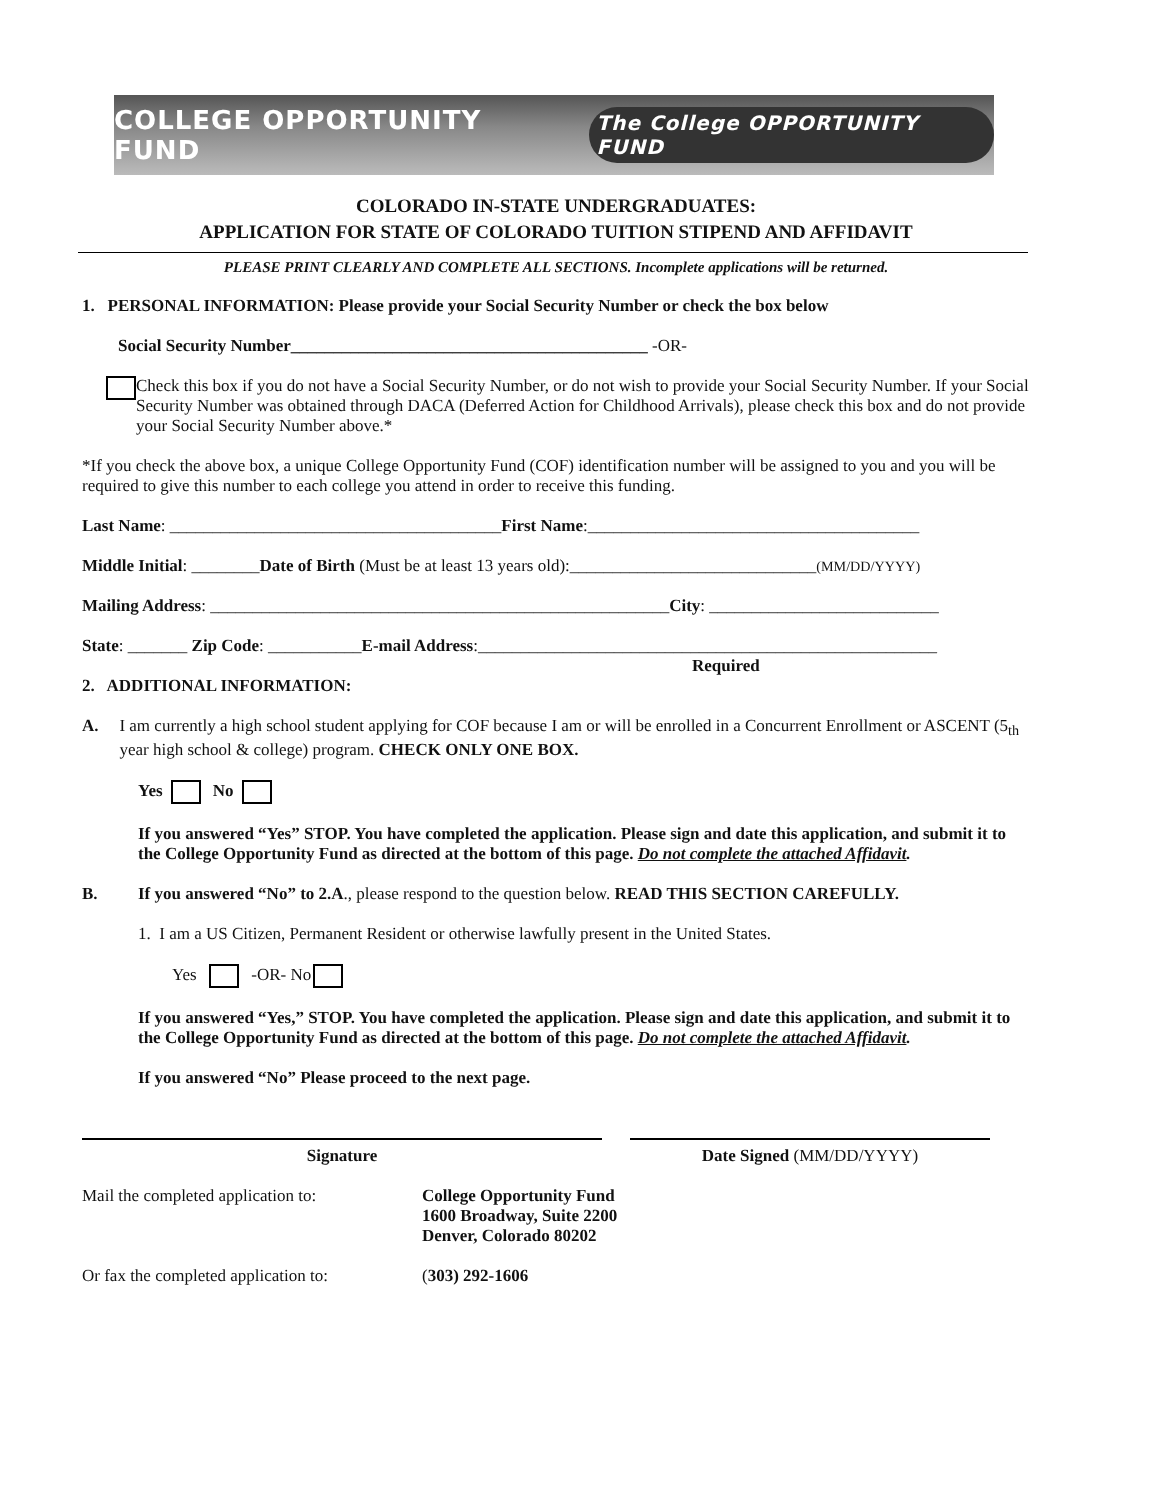COLLEGE OPPORTUNITY FUND The College OPPORTUNITY FUND
COLORADO IN-STATE UNDERGRADUATES:
APPLICATION FOR STATE OF COLORADO TUITION STIPEND AND AFFIDAVIT
PLEASE PRINT CLEARLY AND COMPLETE ALL SECTIONS. Incomplete applications will be returned.
1. PERSONAL INFORMATION: Please provide your Social Security Number or check the box below
Social Security Number__________________________________________ -OR-
Check this box if you do not have a Social Security Number, or do not wish to provide your Social Security Number. If your Social Security Number was obtained through DACA (Deferred Action for Childhood Arrivals), please check this box and do not provide your Social Security Number above.*
*If you check the above box, a unique College Opportunity Fund (COF) identification number will be assigned to you and you will be required to give this number to each college you attend in order to receive this funding.
Last Name: _______________________________________First Name:_______________________________________
Middle Initial: ________Date of Birth (Must be at least 13 years old):_____________________________(MM/DD/YYYY)
Mailing Address: ______________________________________________________City: ___________________________
State: _______ Zip Code: ___________E-mail Address:______________________________________________________
Required
2. ADDITIONAL INFORMATION:
A. I am currently a high school student applying for COF because I am or will be enrolled in a Concurrent Enrollment or ASCENT (5<sub>th</sub> year high school & college) program. CHECK ONLY ONE BOX.
Yes No
If you answered “Yes” STOP. You have completed the application. Please sign and date this application, and submit it to the College Opportunity Fund as directed at the bottom of this page. Do not complete the attached Affidavit.
B. If you answered “No” to 2.A., please respond to the question below. READ THIS SECTION CAREFULLY.
1. I am a US Citizen, Permanent Resident or otherwise lawfully present in the United States.
Yes -OR- No
If you answered “Yes,” STOP. You have completed the application. Please sign and date this application, and submit it to the College Opportunity Fund as directed at the bottom of this page. Do not complete the attached Affidavit.
If you answered “No” Please proceed to the next page.
Signature Date Signed (MM/DD/YYYY)
Mail the completed application to:
College Opportunity Fund
1600 Broadway, Suite 2200
Denver, Colorado 80202
Or fax the completed application to:
(303) 292-1606